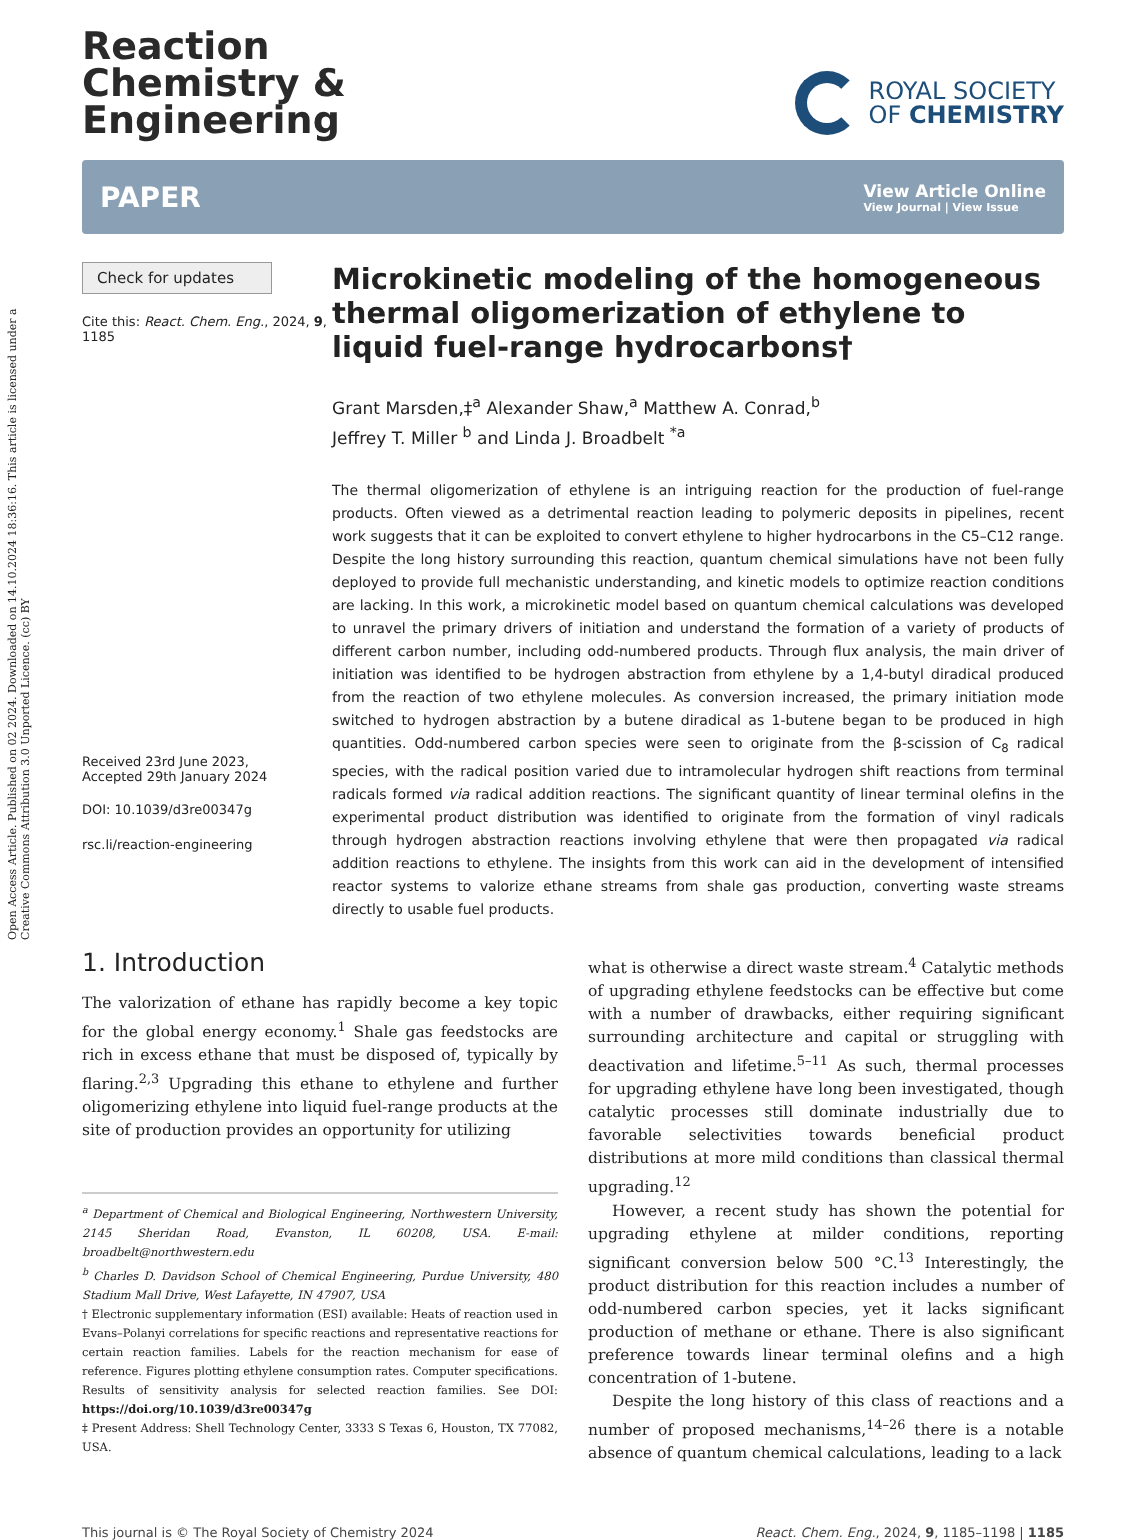Open Access Article. Published on 02 2024. Downloaded on 14.10.2024 18:36:16. This article is licensed under a Creative Commons Attribution 3.0 Unported Licence. (cc) BY
Reaction
Chemistry &
Engineering
ROYAL SOCIETY
OF CHEMISTRY
PAPER View Article Online
View Journal | View Issue
Check for updates
Cite this: React. Chem. Eng., 2024, 9, 1185
Received 23rd June 2023,
Accepted 29th January 2024
DOI: 10.1039/d3re00347g
rsc.li/reaction-engineering
Microkinetic modeling of the homogeneous thermal oligomerization of ethylene to liquid fuel-range hydrocarbons†
Grant Marsden,‡<sup>a</sup> Alexander Shaw,<sup>a</sup> Matthew A. Conrad,<sup>b</sup>
Jeffrey T. Miller <sup>b</sup> and Linda J. Broadbelt <sup>*a</sup>
The thermal oligomerization of ethylene is an intriguing reaction for the production of fuel-range products. Often viewed as a detrimental reaction leading to polymeric deposits in pipelines, recent work suggests that it can be exploited to convert ethylene to higher hydrocarbons in the C5–C12 range. Despite the long history surrounding this reaction, quantum chemical simulations have not been fully deployed to provide full mechanistic understanding, and kinetic models to optimize reaction conditions are lacking. In this work, a microkinetic model based on quantum chemical calculations was developed to unravel the primary drivers of initiation and understand the formation of a variety of products of different carbon number, including odd-numbered products. Through flux analysis, the main driver of initiation was identified to be hydrogen abstraction from ethylene by a 1,4-butyl diradical produced from the reaction of two ethylene molecules. As conversion increased, the primary initiation mode switched to hydrogen abstraction by a butene diradical as 1-butene began to be produced in high quantities. Odd-numbered carbon species were seen to originate from the β-scission of C<sub>8</sub> radical species, with the radical position varied due to intramolecular hydrogen shift reactions from terminal radicals formed via radical addition reactions. The significant quantity of linear terminal olefins in the experimental product distribution was identified to originate from the formation of vinyl radicals through hydrogen abstraction reactions involving ethylene that were then propagated via radical addition reactions to ethylene. The insights from this work can aid in the development of intensified reactor systems to valorize ethane streams from shale gas production, converting waste streams directly to usable fuel products.
1. Introduction
The valorization of ethane has rapidly become a key topic for the global energy economy.<sup>1</sup> Shale gas feedstocks are rich in excess ethane that must be disposed of, typically by flaring.<sup>2,3</sup> Upgrading this ethane to ethylene and further oligomerizing ethylene into liquid fuel-range products at the site of production provides an opportunity for utilizing
<sup>a</sup> Department of Chemical and Biological Engineering, Northwestern University, 2145 Sheridan Road, Evanston, IL 60208, USA. E-mail: broadbelt@northwestern.edu
<sup>b</sup> Charles D. Davidson School of Chemical Engineering, Purdue University, 480 Stadium Mall Drive, West Lafayette, IN 47907, USA
† Electronic supplementary information (ESI) available: Heats of reaction used in Evans–Polanyi correlations for specific reactions and representative reactions for certain reaction families. Labels for the reaction mechanism for ease of reference. Figures plotting ethylene consumption rates. Computer specifications. Results of sensitivity analysis for selected reaction families. See DOI: https://doi.org/10.1039/d3re00347g
‡ Present Address: Shell Technology Center, 3333 S Texas 6, Houston, TX 77082, USA.
what is otherwise a direct waste stream.<sup>4</sup> Catalytic methods of upgrading ethylene feedstocks can be effective but come with a number of drawbacks, either requiring significant surrounding architecture and capital or struggling with deactivation and lifetime.<sup>5–11</sup> As such, thermal processes for upgrading ethylene have long been investigated, though catalytic processes still dominate industrially due to favorable selectivities towards beneficial product distributions at more mild conditions than classical thermal upgrading.<sup>12</sup>
However, a recent study has shown the potential for upgrading ethylene at milder conditions, reporting significant conversion below 500 °C.<sup>13</sup> Interestingly, the product distribution for this reaction includes a number of odd-numbered carbon species, yet it lacks significant production of methane or ethane. There is also significant preference towards linear terminal olefins and a high concentration of 1-butene.
Despite the long history of this class of reactions and a number of proposed mechanisms,<sup>14–26</sup> there is a notable absence of quantum chemical calculations, leading to a lack
This journal is © The Royal Society of Chemistry 2024 React. Chem. Eng., 2024, 9, 1185–1198 | 1185